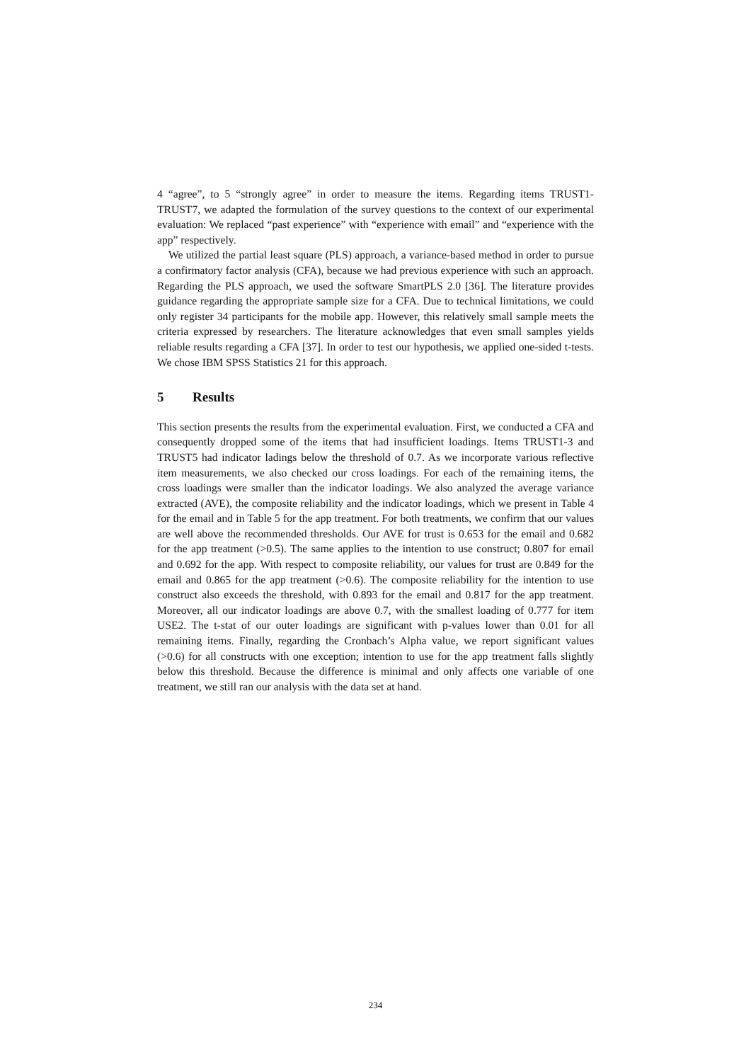4 “agree”, to 5 “strongly agree” in order to measure the items. Regarding items TRUST1-TRUST7, we adapted the formulation of the survey questions to the context of our experimental evaluation: We replaced “past experience” with “experience with email” and “experience with the app” respectively.
We utilized the partial least square (PLS) approach, a variance-based method in order to pursue a confirmatory factor analysis (CFA), because we had previous experience with such an approach. Regarding the PLS approach, we used the software SmartPLS 2.0 [36]. The literature provides guidance regarding the appropriate sample size for a CFA. Due to technical limitations, we could only register 34 participants for the mobile app. However, this relatively small sample meets the criteria expressed by researchers. The literature acknowledges that even small samples yields reliable results regarding a CFA [37]. In order to test our hypothesis, we applied one-sided t-tests. We chose IBM SPSS Statistics 21 for this approach.
5 Results
This section presents the results from the experimental evaluation. First, we conducted a CFA and consequently dropped some of the items that had insufficient loadings. Items TRUST1-3 and TRUST5 had indicator ladings below the threshold of 0.7. As we incorporate various reflective item measurements, we also checked our cross loadings. For each of the remaining items, the cross loadings were smaller than the indicator loadings. We also analyzed the average variance extracted (AVE), the composite reliability and the indicator loadings, which we present in Table 4 for the email and in Table 5 for the app treatment. For both treatments, we confirm that our values are well above the recommended thresholds. Our AVE for trust is 0.653 for the email and 0.682 for the app treatment (>0.5). The same applies to the intention to use construct; 0.807 for email and 0.692 for the app. With respect to composite reliability, our values for trust are 0.849 for the email and 0.865 for the app treatment (>0.6). The composite reliability for the intention to use construct also exceeds the threshold, with 0.893 for the email and 0.817 for the app treatment. Moreover, all our indicator loadings are above 0.7, with the smallest loading of 0.777 for item USE2. The t-stat of our outer loadings are significant with p-values lower than 0.01 for all remaining items. Finally, regarding the Cronbach’s Alpha value, we report significant values (>0.6) for all constructs with one exception; intention to use for the app treatment falls slightly below this threshold. Because the difference is minimal and only affects one variable of one treatment, we still ran our analysis with the data set at hand.
234